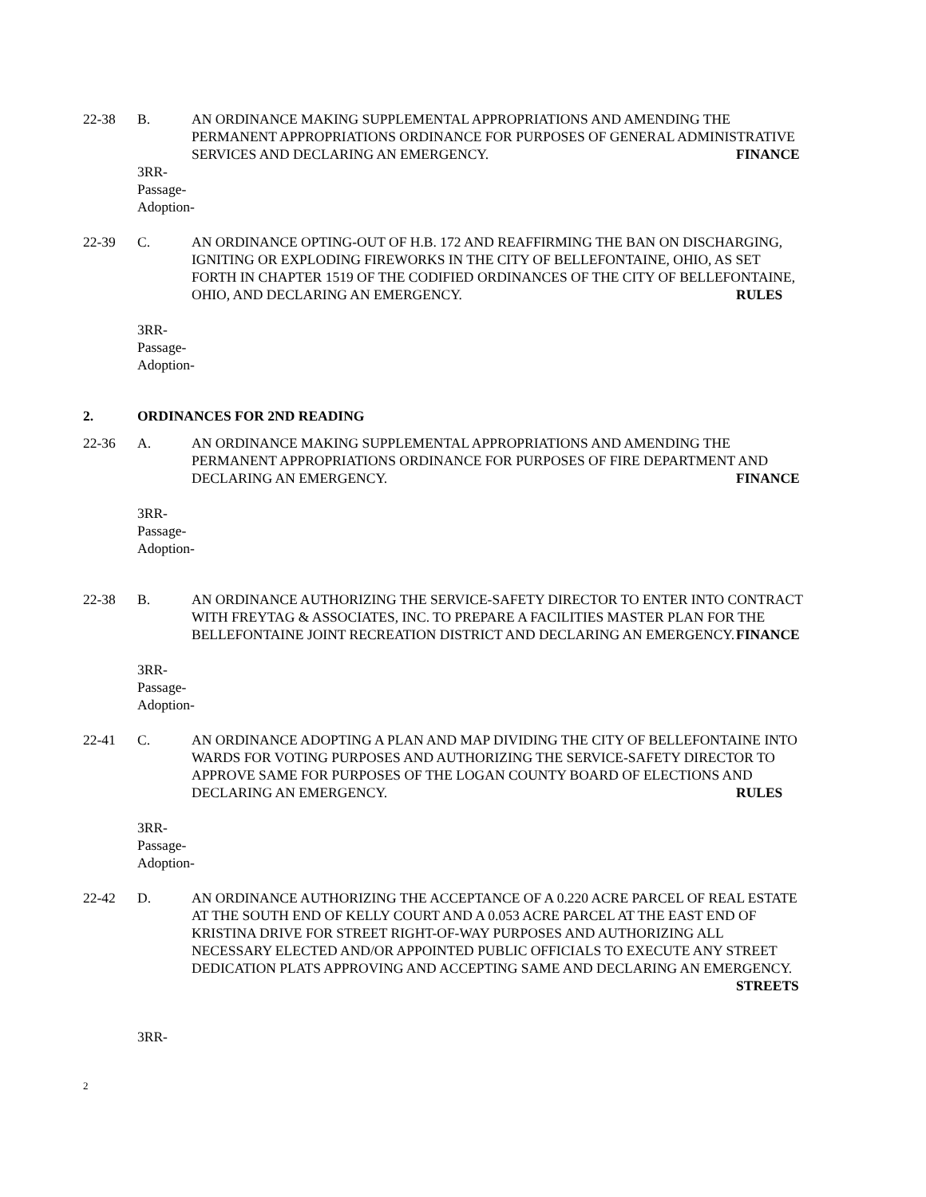22-38 B. AN ORDINANCE MAKING SUPPLEMENTAL APPROPRIATIONS AND AMENDING THE PERMANENT APPROPRIATIONS ORDINANCE FOR PURPOSES OF GENERAL ADMINISTRATIVE SERVICES AND DECLARING AN EMERGENCY. FINANCE
3RR-
Passage-
Adoption-
22-39 C. AN ORDINANCE OPTING-OUT OF H.B. 172 AND REAFFIRMING THE BAN ON DISCHARGING, IGNITING OR EXPLODING FIREWORKS IN THE CITY OF BELLEFONTAINE, OHIO, AS SET FORTH IN CHAPTER 1519 OF THE CODIFIED ORDINANCES OF THE CITY OF BELLEFONTAINE, OHIO, AND DECLARING AN EMERGENCY. RULES
3RR-
Passage-
Adoption-
2. ORDINANCES FOR 2ND READING
22-36 A. AN ORDINANCE MAKING SUPPLEMENTAL APPROPRIATIONS AND AMENDING THE PERMANENT APPROPRIATIONS ORDINANCE FOR PURPOSES OF FIRE DEPARTMENT AND DECLARING AN EMERGENCY. FINANCE
3RR-
Passage-
Adoption-
22-38 B. AN ORDINANCE AUTHORIZING THE SERVICE-SAFETY DIRECTOR TO ENTER INTO CONTRACT WITH FREYTAG & ASSOCIATES, INC. TO PREPARE A FACILITIES MASTER PLAN FOR THE BELLEFONTAINE JOINT RECREATION DISTRICT AND DECLARING AN EMERGENCY. FINANCE
3RR-
Passage-
Adoption-
22-41 C. AN ORDINANCE ADOPTING A PLAN AND MAP DIVIDING THE CITY OF BELLEFONTAINE INTO WARDS FOR VOTING PURPOSES AND AUTHORIZING THE SERVICE-SAFETY DIRECTOR TO APPROVE SAME FOR PURPOSES OF THE LOGAN COUNTY BOARD OF ELECTIONS AND DECLARING AN EMERGENCY. RULES
3RR-
Passage-
Adoption-
22-42 D. AN ORDINANCE AUTHORIZING THE ACCEPTANCE OF A 0.220 ACRE PARCEL OF REAL ESTATE AT THE SOUTH END OF KELLY COURT AND A 0.053 ACRE PARCEL AT THE EAST END OF KRISTINA DRIVE FOR STREET RIGHT-OF-WAY PURPOSES AND AUTHORIZING ALL NECESSARY ELECTED AND/OR APPOINTED PUBLIC OFFICIALS TO EXECUTE ANY STREET DEDICATION PLATS APPROVING AND ACCEPTING SAME AND DECLARING AN EMERGENCY. STREETS
3RR-
2